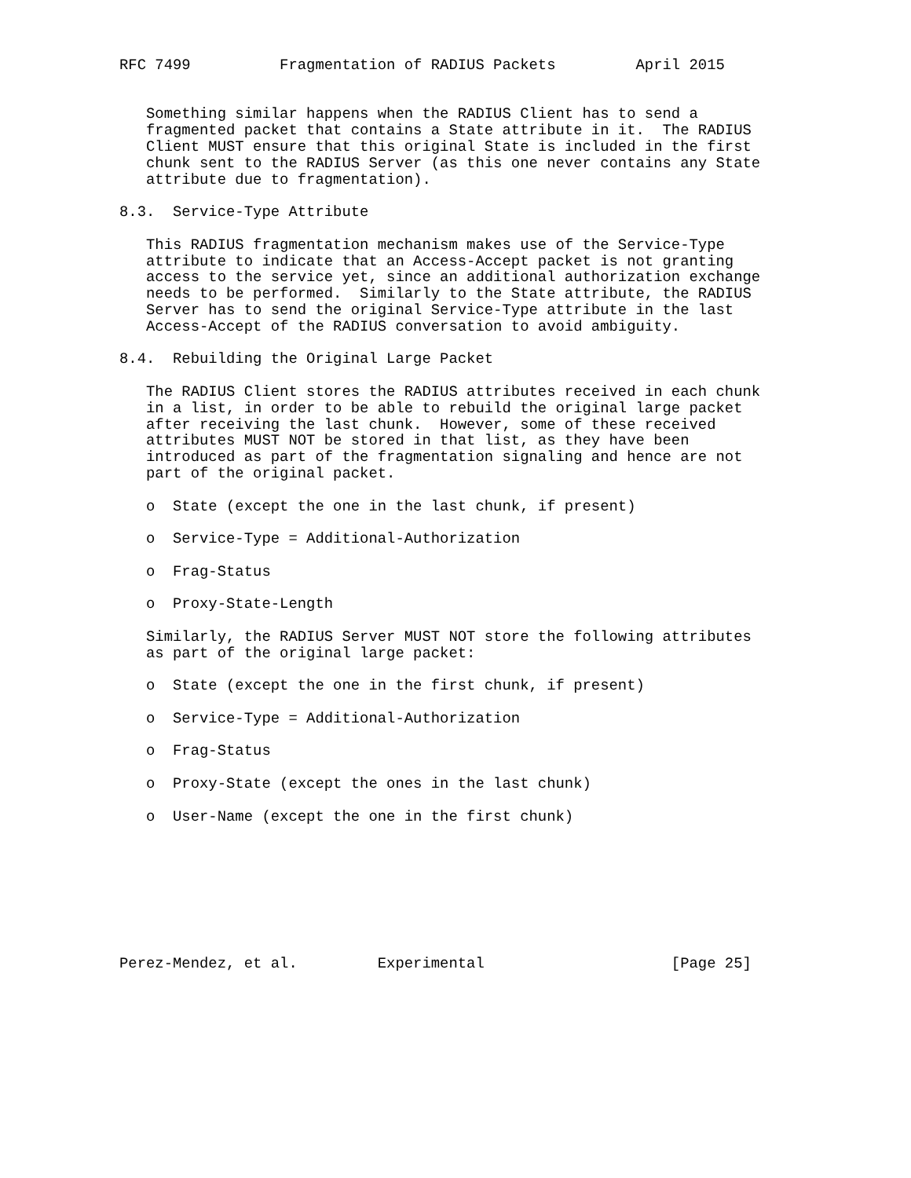RFC 7499          Fragmentation of RADIUS Packets         April 2015


   Something similar happens when the RADIUS Client has to send a
   fragmented packet that contains a State attribute in it.  The RADIUS
   Client MUST ensure that this original State is included in the first
   chunk sent to the RADIUS Server (as this one never contains any State
   attribute due to fragmentation).

8.3.  Service-Type Attribute

   This RADIUS fragmentation mechanism makes use of the Service-Type
   attribute to indicate that an Access-Accept packet is not granting
   access to the service yet, since an additional authorization exchange
   needs to be performed.  Similarly to the State attribute, the RADIUS
   Server has to send the original Service-Type attribute in the last
   Access-Accept of the RADIUS conversation to avoid ambiguity.

8.4.  Rebuilding the Original Large Packet

   The RADIUS Client stores the RADIUS attributes received in each chunk
   in a list, in order to be able to rebuild the original large packet
   after receiving the last chunk.  However, some of these received
   attributes MUST NOT be stored in that list, as they have been
   introduced as part of the fragmentation signaling and hence are not
   part of the original packet.

   o  State (except the one in the last chunk, if present)

   o  Service-Type = Additional-Authorization

   o  Frag-Status

   o  Proxy-State-Length

   Similarly, the RADIUS Server MUST NOT store the following attributes
   as part of the original large packet:

   o  State (except the one in the first chunk, if present)

   o  Service-Type = Additional-Authorization

   o  Frag-Status

   o  Proxy-State (except the ones in the last chunk)

   o  User-Name (except the one in the first chunk)








Perez-Mendez, et al.         Experimental                     [Page 25]